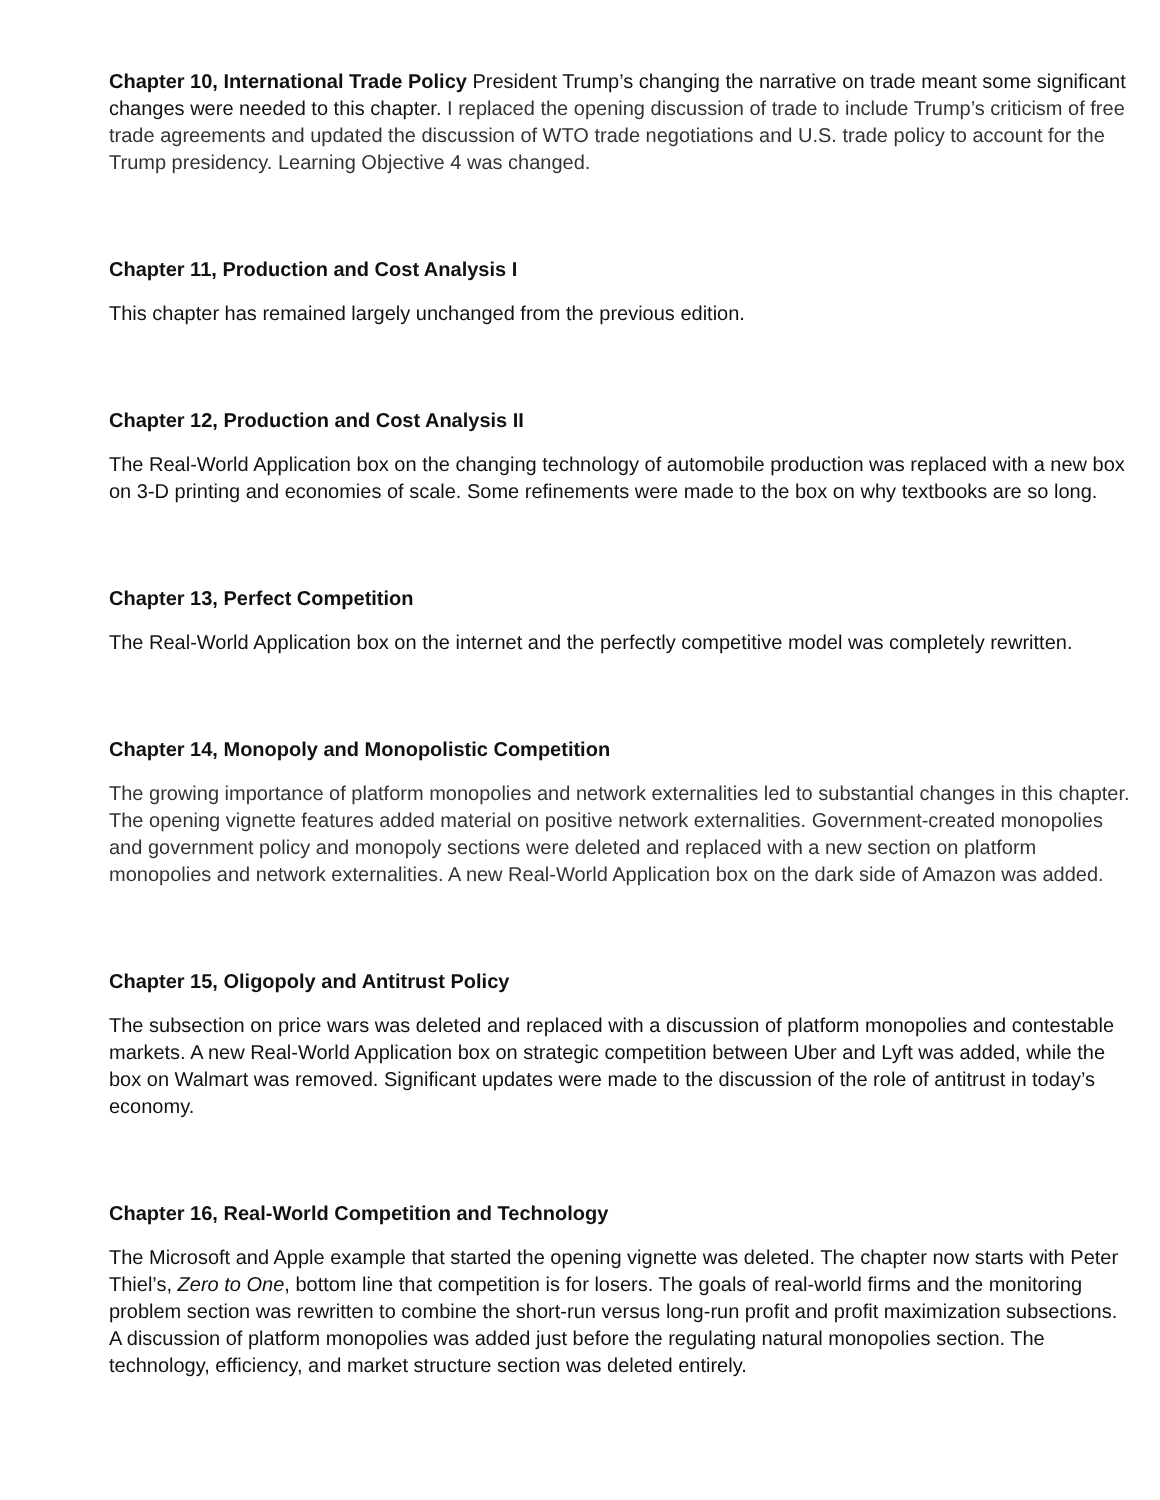Chapter 10, International Trade Policy President Trump’s changing the narrative on trade meant some significant changes were needed to this chapter. I replaced the opening discussion of trade to include Trump’s criticism of free trade agreements and updated the discussion of WTO trade negotiations and U.S. trade policy to account for the Trump presidency. Learning Objective 4 was changed.
Chapter 11, Production and Cost Analysis I
This chapter has remained largely unchanged from the previous edition.
Chapter 12, Production and Cost Analysis II
The Real-World Application box on the changing technology of automobile production was replaced with a new box on 3-D printing and economies of scale. Some refinements were made to the box on why textbooks are so long.
Chapter 13, Perfect Competition
The Real-World Application box on the internet and the perfectly competitive model was completely rewritten.
Chapter 14, Monopoly and Monopolistic Competition
The growing importance of platform monopolies and network externalities led to substantial changes in this chapter. The opening vignette features added material on positive network externalities. Government-created monopolies and government policy and monopoly sections were deleted and replaced with a new section on platform monopolies and network externalities. A new Real-World Application box on the dark side of Amazon was added.
Chapter 15, Oligopoly and Antitrust Policy
The subsection on price wars was deleted and replaced with a discussion of platform monopolies and contestable markets. A new Real-World Application box on strategic competition between Uber and Lyft was added, while the box on Walmart was removed. Significant updates were made to the discussion of the role of antitrust in today’s economy.
Chapter 16, Real-World Competition and Technology
The Microsoft and Apple example that started the opening vignette was deleted. The chapter now starts with Peter Thiel’s, Zero to One, bottom line that competition is for losers. The goals of real-world firms and the monitoring problem section was rewritten to combine the short-run versus long-run profit and profit maximization subsections. A discussion of platform monopolies was added just before the regulating natural monopolies section. The technology, efficiency, and market structure section was deleted entirely.